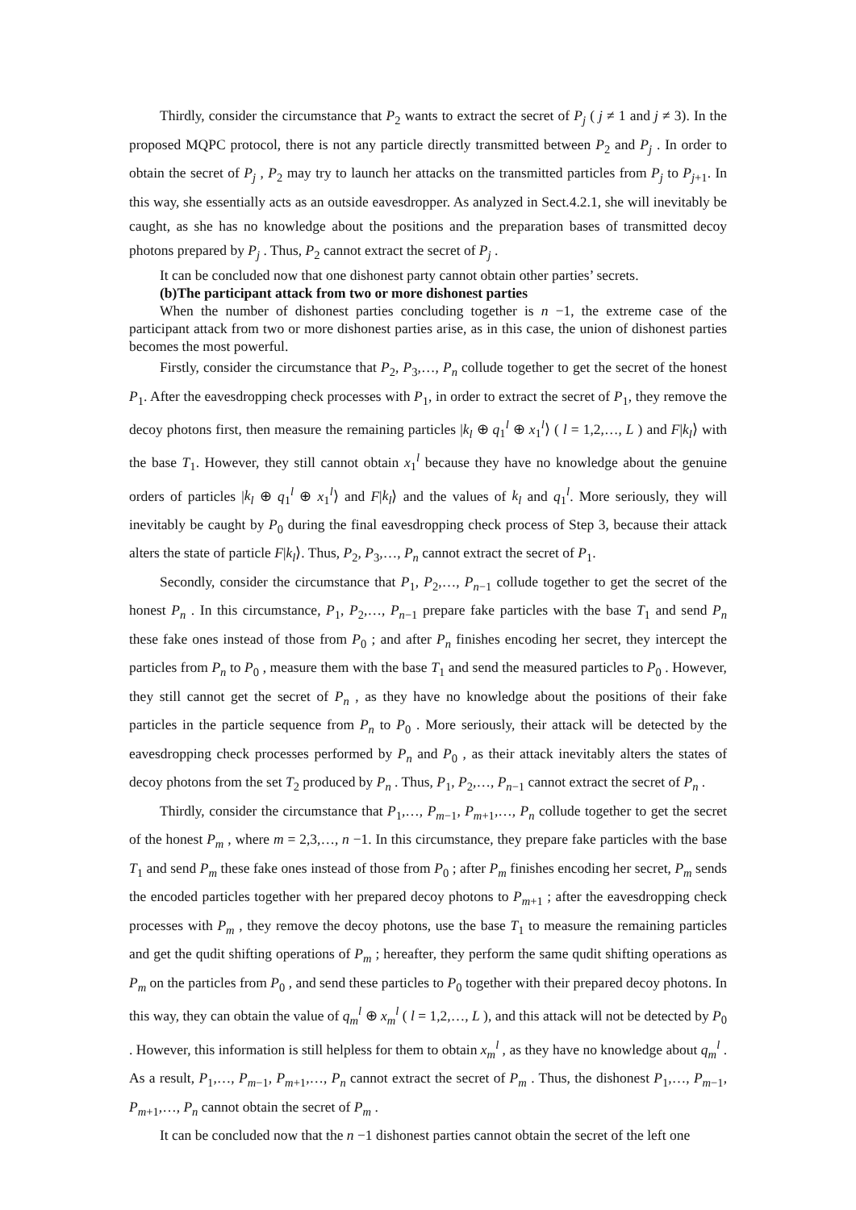Thirdly, consider the circumstance that P<sub>2</sub> wants to extract the secret of P<sub>j</sub> ( j ≠ 1 and j ≠ 3). In the proposed MQPC protocol, there is not any particle directly transmitted between P<sub>2</sub> and P<sub>j</sub> . In order to obtain the secret of P<sub>j</sub> , P<sub>2</sub> may try to launch her attacks on the transmitted particles from P<sub>j</sub> to P<sub>j+1</sub>. In this way, she essentially acts as an outside eavesdropper. As analyzed in Sect.4.2.1, she will inevitably be caught, as she has no knowledge about the positions and the preparation bases of transmitted decoy photons prepared by P<sub>j</sub> . Thus, P<sub>2</sub> cannot extract the secret of P<sub>j</sub> .
It can be concluded now that one dishonest party cannot obtain other parties’ secrets.
(b)The participant attack from two or more dishonest parties
When the number of dishonest parties concluding together is n −1, the extreme case of the participant attack from two or more dishonest parties arise, as in this case, the union of dishonest parties becomes the most powerful.
Firstly, consider the circumstance that P<sub>2</sub>, P<sub>3</sub>,…, P<sub>n</sub> collude together to get the secret of the honest P<sub>1</sub>. After the eavesdropping check processes with P<sub>1</sub>, in order to extract the secret of P<sub>1</sub>, they remove the decoy photons first, then measure the remaining particles |k<sub>l</sub> ⊕ q<sub>1</sub><sup>l</sup> ⊕ x<sub>1</sub><sup>l</sup>⟩ ( l = 1,2,…, L ) and F|k<sub>l</sub>⟩ with the base T<sub>1</sub>. However, they still cannot obtain x<sub>1</sub><sup>l</sup> because they have no knowledge about the genuine orders of particles |k<sub>l</sub> ⊕ q<sub>1</sub><sup>l</sup> ⊕ x<sub>1</sub><sup>l</sup>⟩ and F|k<sub>l</sub>⟩ and the values of k<sub>l</sub> and q<sub>1</sub><sup>l</sup>. More seriously, they will inevitably be caught by P<sub>0</sub> during the final eavesdropping check process of Step 3, because their attack alters the state of particle F|k<sub>l</sub>⟩. Thus, P<sub>2</sub>, P<sub>3</sub>,…, P<sub>n</sub> cannot extract the secret of P<sub>1</sub>.
Secondly, consider the circumstance that P<sub>1</sub>, P<sub>2</sub>,…, P<sub>n−1</sub> collude together to get the secret of the honest P<sub>n</sub> . In this circumstance, P<sub>1</sub>, P<sub>2</sub>,…, P<sub>n−1</sub> prepare fake particles with the base T<sub>1</sub> and send P<sub>n</sub> these fake ones instead of those from P<sub>0</sub> ; and after P<sub>n</sub> finishes encoding her secret, they intercept the particles from P<sub>n</sub> to P<sub>0</sub> , measure them with the base T<sub>1</sub> and send the measured particles to P<sub>0</sub> . However, they still cannot get the secret of P<sub>n</sub> , as they have no knowledge about the positions of their fake particles in the particle sequence from P<sub>n</sub> to P<sub>0</sub> . More seriously, their attack will be detected by the eavesdropping check processes performed by P<sub>n</sub> and P<sub>0</sub> , as their attack inevitably alters the states of decoy photons from the set T<sub>2</sub> produced by P<sub>n</sub> . Thus, P<sub>1</sub>, P<sub>2</sub>,…, P<sub>n−1</sub> cannot extract the secret of P<sub>n</sub> .
Thirdly, consider the circumstance that P<sub>1</sub>,…, P<sub>m−1</sub>, P<sub>m+1</sub>,…, P<sub>n</sub> collude together to get the secret of the honest P<sub>m</sub> , where m = 2,3,…, n −1. In this circumstance, they prepare fake particles with the base T<sub>1</sub> and send P<sub>m</sub> these fake ones instead of those from P<sub>0</sub> ; after P<sub>m</sub> finishes encoding her secret, P<sub>m</sub> sends the encoded particles together with her prepared decoy photons to P<sub>m+1</sub> ; after the eavesdropping check processes with P<sub>m</sub> , they remove the decoy photons, use the base T<sub>1</sub> to measure the remaining particles and get the qudit shifting operations of P<sub>m</sub> ; hereafter, they perform the same qudit shifting operations as P<sub>m</sub> on the particles from P<sub>0</sub> , and send these particles to P<sub>0</sub> together with their prepared decoy photons. In this way, they can obtain the value of q<sub>m</sub><sup>l</sup> ⊕ x<sub>m</sub><sup>l</sup> ( l = 1,2,…, L ), and this attack will not be detected by P<sub>0</sub> . However, this information is still helpless for them to obtain x<sub>m</sub><sup>l</sup> , as they have no knowledge about q<sub>m</sub><sup>l</sup> . As a result, P<sub>1</sub>,…, P<sub>m−1</sub>, P<sub>m+1</sub>,…, P<sub>n</sub> cannot extract the secret of P<sub>m</sub> . Thus, the dishonest P<sub>1</sub>,…, P<sub>m−1</sub>, P<sub>m+1</sub>,…, P<sub>n</sub> cannot obtain the secret of P<sub>m</sub> .
It can be concluded now that the n −1 dishonest parties cannot obtain the secret of the left one